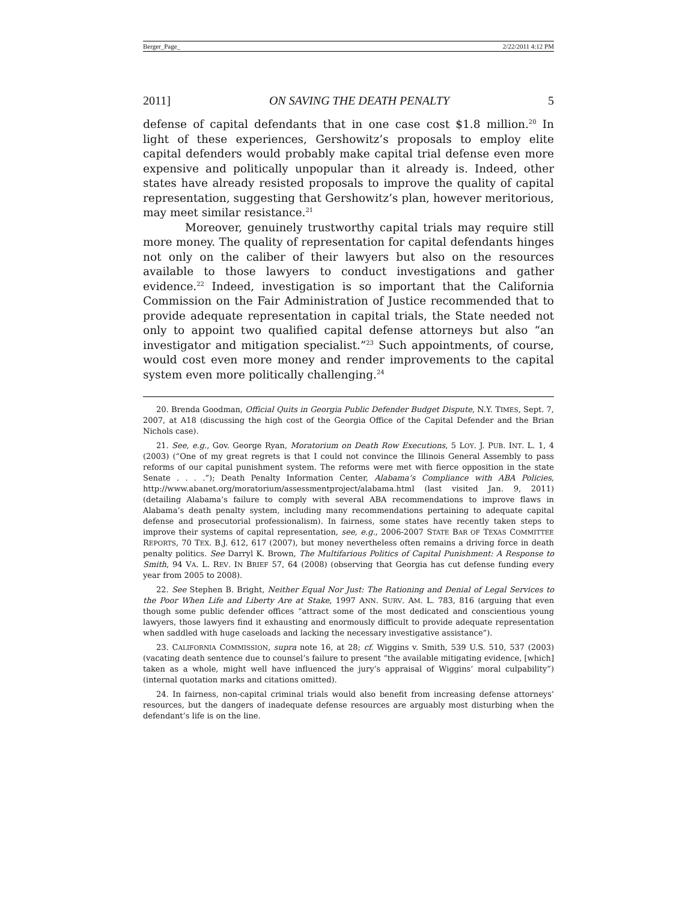Berger_Page_ 2/22/2011 4:12 PM
2011] ON SAVING THE DEATH PENALTY 5
defense of capital defendants that in one case cost $1.8 million.<sup>20</sup> In light of these experiences, Gershowitz’s proposals to employ elite capital defenders would probably make capital trial defense even more expensive and politically unpopular than it already is. Indeed, other states have already resisted proposals to improve the quality of capital representation, suggesting that Gershowitz’s plan, however meritorious, may meet similar resistance.<sup>21</sup>
Moreover, genuinely trustworthy capital trials may require still more money. The quality of representation for capital defendants hinges not only on the caliber of their lawyers but also on the resources available to those lawyers to conduct investigations and gather evidence.<sup>22</sup> Indeed, investigation is so important that the California Commission on the Fair Administration of Justice recommended that to provide adequate representation in capital trials, the State needed not only to appoint two qualified capital defense attorneys but also “an investigator and mitigation specialist.”<sup>23</sup> Such appointments, of course, would cost even more money and render improvements to the capital system even more politically challenging.<sup>24</sup>
20. Brenda Goodman, Official Quits in Georgia Public Defender Budget Dispute, N.Y. TIMES, Sept. 7, 2007, at A18 (discussing the high cost of the Georgia Office of the Capital Defender and the Brian Nichols case).
21. See, e.g., Gov. George Ryan, Moratorium on Death Row Executions, 5 LOY. J. PUB. INT. L. 1, 4 (2003) (“One of my great regrets is that I could not convince the Illinois General Assembly to pass reforms of our capital punishment system. The reforms were met with fierce opposition in the state Senate . . . .”); Death Penalty Information Center, Alabama’s Compliance with ABA Policies, http://www.abanet.org/moratorium/assessmentproject/alabama.html (last visited Jan. 9, 2011) (detailing Alabama’s failure to comply with several ABA recommendations to improve flaws in Alabama’s death penalty system, including many recommendations pertaining to adequate capital defense and prosecutorial professionalism). In fairness, some states have recently taken steps to improve their systems of capital representation, see, e.g., 2006-2007 STATE BAR OF TEXAS COMMITTEE REPORTS, 70 TEX. B.J. 612, 617 (2007), but money nevertheless often remains a driving force in death penalty politics. See Darryl K. Brown, The Multifarious Politics of Capital Punishment: A Response to Smith, 94 VA. L. REV. IN BRIEF 57, 64 (2008) (observing that Georgia has cut defense funding every year from 2005 to 2008).
22. See Stephen B. Bright, Neither Equal Nor Just: The Rationing and Denial of Legal Services to the Poor When Life and Liberty Are at Stake, 1997 ANN. SURV. AM. L. 783, 816 (arguing that even though some public defender offices “attract some of the most dedicated and conscientious young lawyers, those lawyers find it exhausting and enormously difficult to provide adequate representation when saddled with huge caseloads and lacking the necessary investigative assistance”).
23. CALIFORNIA COMMISSION, supra note 16, at 28; cf. Wiggins v. Smith, 539 U.S. 510, 537 (2003) (vacating death sentence due to counsel’s failure to present “the available mitigating evidence, [which] taken as a whole, might well have influenced the jury’s appraisal of Wiggins’ moral culpability”) (internal quotation marks and citations omitted).
24. In fairness, non-capital criminal trials would also benefit from increasing defense attorneys’ resources, but the dangers of inadequate defense resources are arguably most disturbing when the defendant’s life is on the line.